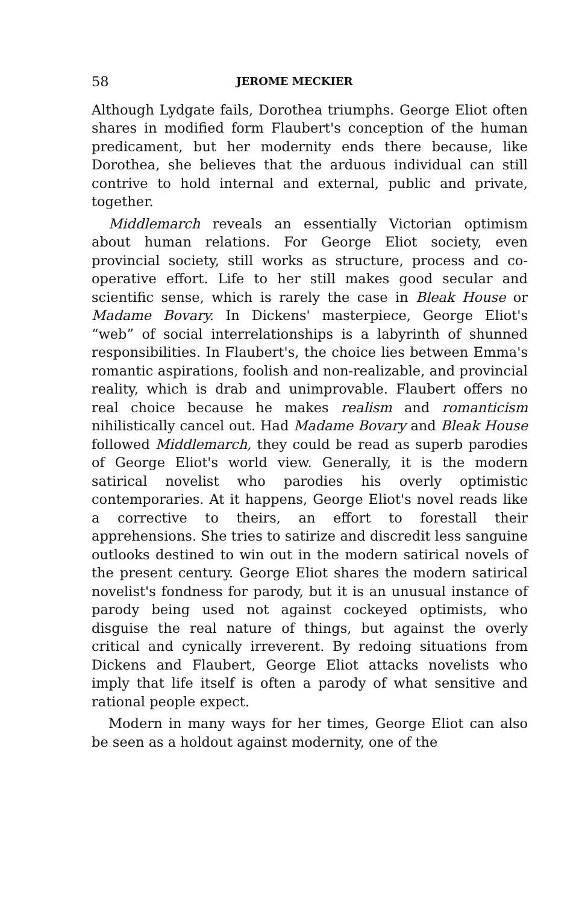58 JEROME MECKIER
Although Lydgate fails, Dorothea triumphs. George Eliot often shares in modified form Flaubert's conception of the human predicament, but her modernity ends there because, like Dorothea, she believes that the arduous individual can still contrive to hold internal and external, public and private, together.
Middlemarch reveals an essentially Victorian optimism about human relations. For George Eliot society, even provincial society, still works as structure, process and co-operative effort. Life to her still makes good secular and scientific sense, which is rarely the case in Bleak House or Madame Bovary. In Dickens' masterpiece, George Eliot's “web” of social interrelationships is a labyrinth of shunned responsibilities. In Flaubert's, the choice lies between Emma's romantic aspirations, foolish and non-realizable, and provincial reality, which is drab and unimprovable. Flaubert offers no real choice because he makes realism and romanticism nihilistically cancel out. Had Madame Bovary and Bleak House followed Middlemarch, they could be read as superb parodies of George Eliot's world view. Generally, it is the modern satirical novelist who parodies his overly optimistic contemporaries. At it happens, George Eliot's novel reads like a corrective to theirs, an effort to forestall their apprehensions. She tries to satirize and discredit less sanguine outlooks destined to win out in the modern satirical novels of the present century. George Eliot shares the modern satirical novelist's fondness for parody, but it is an unusual instance of parody being used not against cockeyed optimists, who disguise the real nature of things, but against the overly critical and cynically irreverent. By redoing situations from Dickens and Flaubert, George Eliot attacks novelists who imply that life itself is often a parody of what sensitive and rational people expect.
Modern in many ways for her times, George Eliot can also be seen as a holdout against modernity, one of the